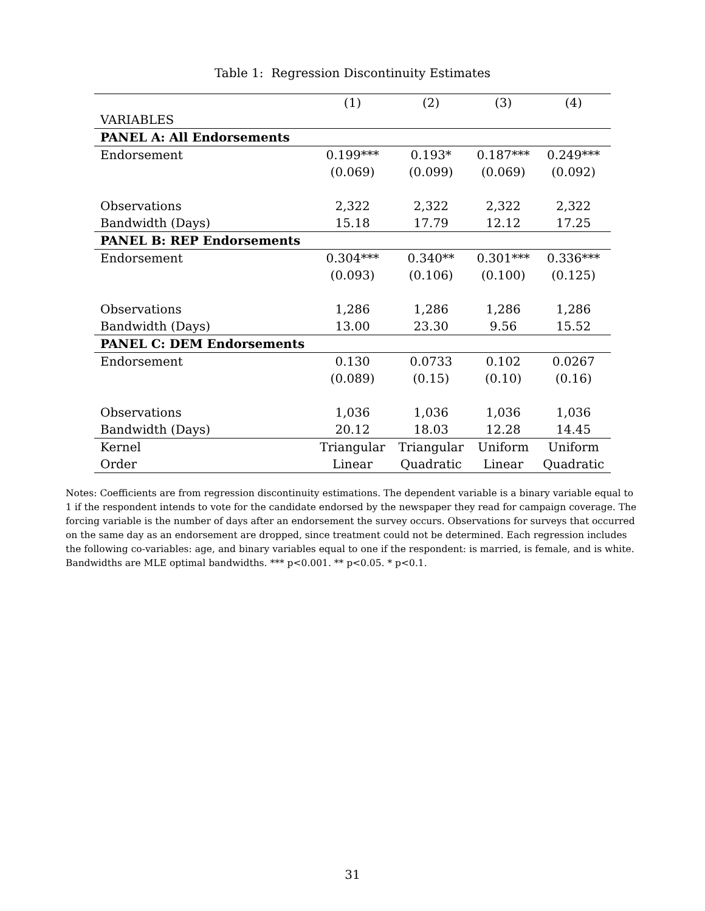Table 1: Regression Discontinuity Estimates
| | (1) | (2) | (3) | (4) |
| --- | --- | --- | --- | --- |
| VARIABLES | | | | |
| PANEL A: All Endorsements | | | | |
| Endorsement | 0.199*** | 0.193* | 0.187*** | 0.249*** |
| | (0.069) | (0.099) | (0.069) | (0.092) |
| Observations | 2,322 | 2,322 | 2,322 | 2,322 |
| Bandwidth (Days) | 15.18 | 17.79 | 12.12 | 17.25 |
| PANEL B: REP Endorsements | | | | |
| Endorsement | 0.304*** | 0.340** | 0.301*** | 0.336*** |
| | (0.093) | (0.106) | (0.100) | (0.125) |
| Observations | 1,286 | 1,286 | 1,286 | 1,286 |
| Bandwidth (Days) | 13.00 | 23.30 | 9.56 | 15.52 |
| PANEL C: DEM Endorsements | | | | |
| Endorsement | 0.130 | 0.0733 | 0.102 | 0.0267 |
| | (0.089) | (0.15) | (0.10) | (0.16) |
| Observations | 1,036 | 1,036 | 1,036 | 1,036 |
| Bandwidth (Days) | 20.12 | 18.03 | 12.28 | 14.45 |
| Kernel | Triangular | Triangular | Uniform | Uniform |
| Order | Linear | Quadratic | Linear | Quadratic |
Notes: Coefficients are from regression discontinuity estimations. The dependent variable is a binary variable equal to 1 if the respondent intends to vote for the candidate endorsed by the newspaper they read for campaign coverage. The forcing variable is the number of days after an endorsement the survey occurs. Observations for surveys that occurred on the same day as an endorsement are dropped, since treatment could not be determined. Each regression includes the following co-variables: age, and binary variables equal to one if the respondent: is married, is female, and is white. Bandwidths are MLE optimal bandwidths. *** p<0.001. ** p<0.05. * p<0.1.
31